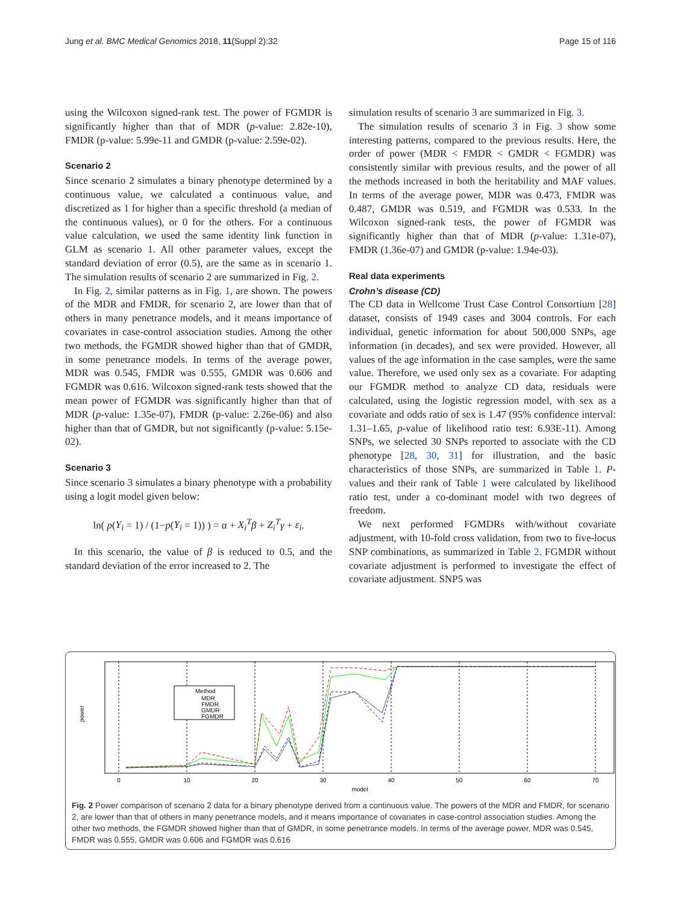Jung et al. BMC Medical Genomics 2018, 11(Suppl 2):32 Page 15 of 116
using the Wilcoxon signed-rank test. The power of FGMDR is significantly higher than that of MDR (p-value: 2.82e-10), FMDR (p-value: 5.99e-11 and GMDR (p-value: 2.59e-02).
Scenario 2
Since scenario 2 simulates a binary phenotype determined by a continuous value, we calculated a continuous value, and discretized as 1 for higher than a specific threshold (a median of the continuous values), or 0 for the others. For a continuous value calculation, we used the same identity link function in GLM as scenario 1. All other parameter values, except the standard deviation of error (0.5), are the same as in scenario 1. The simulation results of scenario 2 are summarized in Fig. 2.
In Fig. 2, similar patterns as in Fig. 1, are shown. The powers of the MDR and FMDR, for scenario 2, are lower than that of others in many penetrance models, and it means importance of covariates in case-control association studies. Among the other two methods, the FGMDR showed higher than that of GMDR, in some penetrance models. In terms of the average power, MDR was 0.545, FMDR was 0.555, GMDR was 0.606 and FGMDR was 0.616. Wilcoxon signed-rank tests showed that the mean power of FGMDR was significantly higher than that of MDR (p-value: 1.35e-07), FMDR (p-value: 2.26e-06) and also higher than that of GMDR, but not significantly (p-value: 5.15e-02).
Scenario 3
Since scenario 3 simulates a binary phenotype with a probability using a logit model given below:
ln( p(Y<sub>i</sub> = 1) / (1−p(Y<sub>i</sub> = 1)) ) = α + X<sub>i</sub><sup>T</sup>β + Z<sub>i</sub><sup>T</sup>γ + ε<sub>i</sub>.
In this scenario, the value of β is reduced to 0.5, and the standard deviation of the error increased to 2. The
simulation results of scenario 3 are summarized in Fig. 3.
The simulation results of scenario 3 in Fig. 3 show some interesting patterns, compared to the previous results. Here, the order of power (MDR < FMDR < GMDR < FGMDR) was consistently similar with previous results, and the power of all the methods increased in both the heritability and MAF values. In terms of the average power, MDR was 0.473, FMDR was 0.487, GMDR was 0.519, and FGMDR was 0.533. In the Wilcoxon signed-rank tests, the power of FGMDR was significantly higher than that of MDR (p-value: 1.31e-07), FMDR (1.36e-07) and GMDR (p-value: 1.94e-03).
Real data experiments
Crohn’s disease (CD)
The CD data in Wellcome Trust Case Control Consortium [28] dataset, consists of 1949 cases and 3004 controls. For each individual, genetic information for about 500,000 SNPs, age information (in decades), and sex were provided. However, all values of the age information in the case samples, were the same value. Therefore, we used only sex as a covariate. For adapting our FGMDR method to analyze CD data, residuals were calculated, using the logistic regression model, with sex as a covariate and odds ratio of sex is 1.47 (95% confidence interval: 1.31–1.65, p-value of likelihood ratio test: 6.93E-11). Among SNPs, we selected 30 SNPs reported to associate with the CD phenotype [28, 30, 31] for illustration, and the basic characteristics of those SNPs, are summarized in Table 1. P-values and their rank of Table 1 were calculated by likelihood ratio test, under a co-dominant model with two degrees of freedom.
We next performed FGMDRs with/without covariate adjustment, with 10-fold cross validation, from two to five-locus SNP combinations, as summarized in Table 2. FGMDR without covariate adjustment is performed to investigate the effect of covariate adjustment. SNP5 was
0
10
20
30
40
50
60
70
model
power
Method
MDR
FMDR
GMDR
FGMDR
Fig. 2 Power comparison of scenario 2 data for a binary phenotype derived from a continuous value. The powers of the MDR and FMDR, for scenario 2, are lower than that of others in many penetrance models, and it means importance of covariates in case-control association studies. Among the other two methods, the FGMDR showed higher than that of GMDR, in some penetrance models. In terms of the average power, MDR was 0.545, FMDR was 0.555, GMDR was 0.606 and FGMDR was 0.616